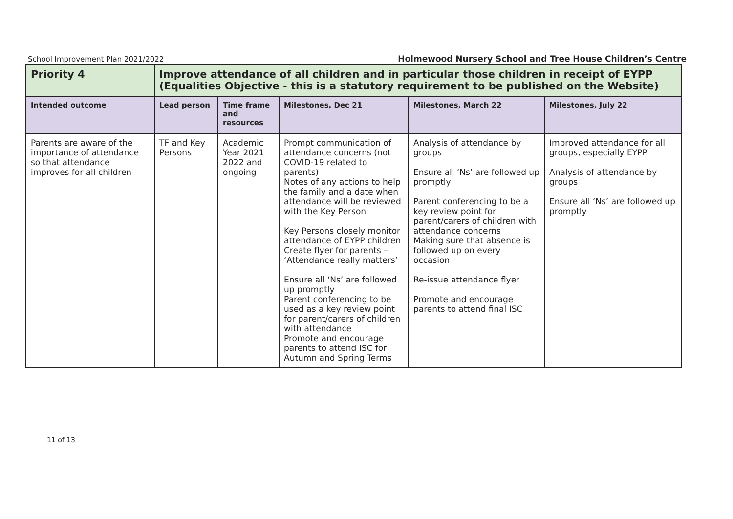School Improvement Plan 2021/2022 Holmewood Nursery School and Tree House Children’s Centre
| Priority 4 | Improve attendance of all children and in particular those children in receipt of EYPP (Equalities Objective - this is a statutory requirement to be published on the Website) | | | | |
| Intended outcome | Lead person | Time frame and resources | Milestones, Dec 21 | Milestones, March 22 | Milestones, July 22 |
| Parents are aware of the importance of attendance so that attendance improves for all children | TF and Key Persons | Academic Year 2021 2022 and ongoing | Prompt communication of attendance concerns (not COVID-19 related to parents) Notes of any actions to help the family and a date when attendance will be reviewed with the Key Person Key Persons closely monitor attendance of EYPP children Create flyer for parents – ‘Attendance really matters’ Ensure all ‘Ns’ are followed up promptly Parent conferencing to be used as a key review point for parent/carers of children with attendance Promote and encourage parents to attend ISC for Autumn and Spring Terms | Analysis of attendance by groups Ensure all ‘Ns’ are followed up promptly Parent conferencing to be a key review point for parent/carers of children with attendance concerns Making sure that absence is followed up on every occasion Re-issue attendance flyer Promote and encourage parents to attend final ISC | Improved attendance for all groups, especially EYPP Analysis of attendance by groups Ensure all ‘Ns’ are followed up promptly |
11 of 13